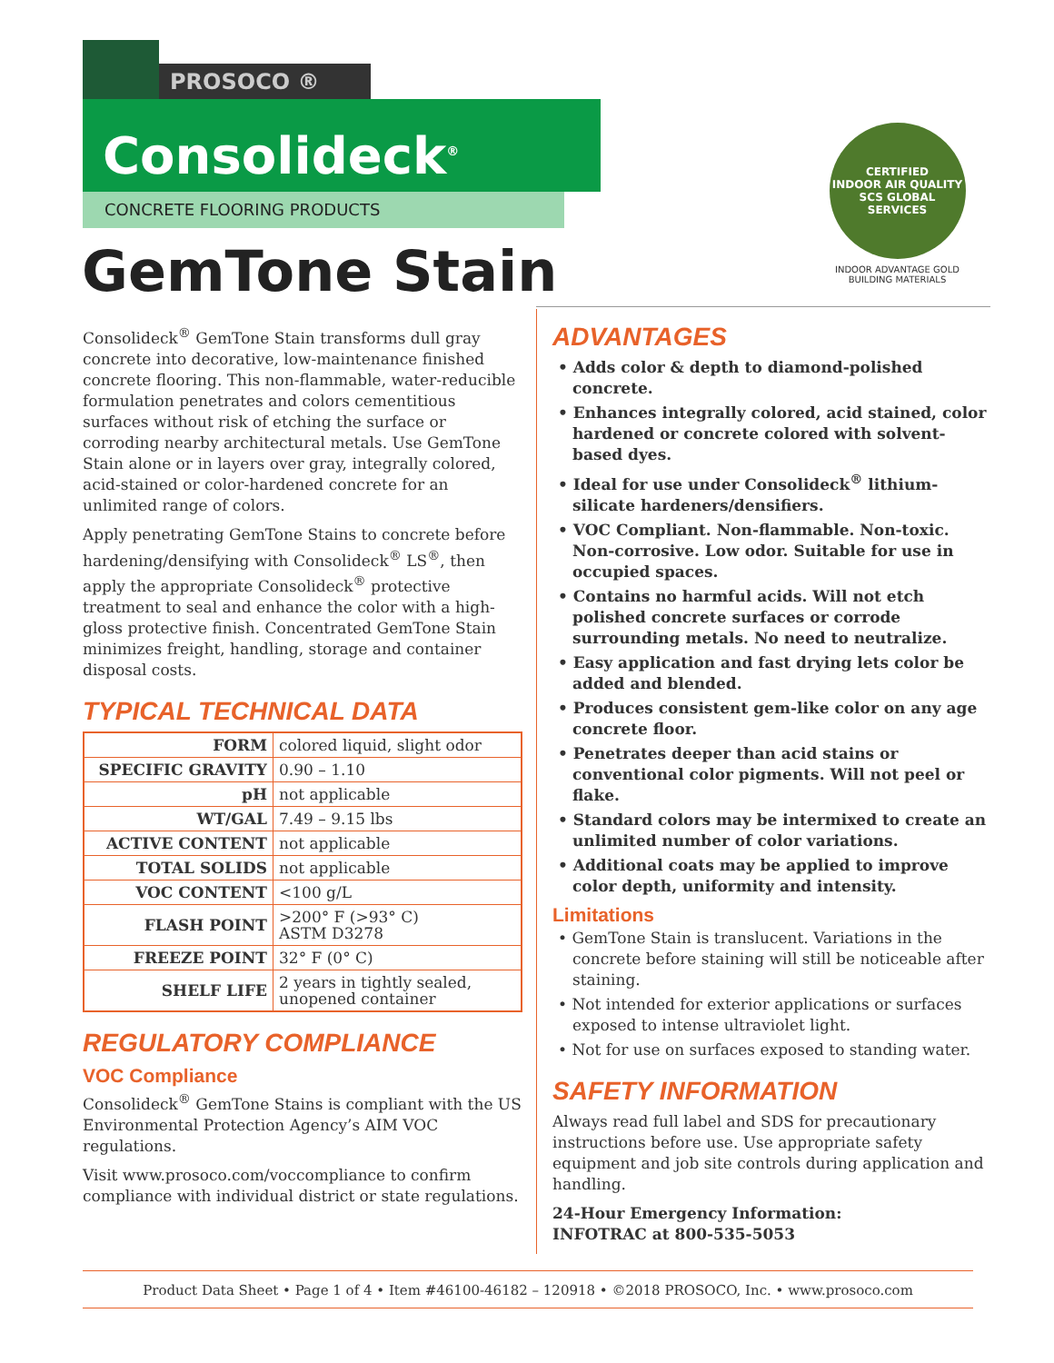PROSOCO ®
Consolideck<sup>®</sup>
CONCRETE FLOORING PRODUCTS
GemTone Stain
CERTIFIED
INDOOR AIR QUALITY
SCS GLOBAL SERVICES
INDOOR ADVANTAGE GOLD
BUILDING MATERIALS
Consolideck<sup>®</sup> GemTone Stain transforms dull gray concrete into decorative, low-maintenance finished concrete flooring. This non-flammable, water-reducible formulation penetrates and colors cementitious surfaces without risk of etching the surface or corroding nearby architectural metals. Use GemTone Stain alone or in layers over gray, integrally colored, acid-stained or color-hardened concrete for an unlimited range of colors.
Apply penetrating GemTone Stains to concrete before hardening/densifying with Consolideck<sup>®</sup> LS<sup>®</sup>, then apply the appropriate Consolideck<sup>®</sup> protective treatment to seal and enhance the color with a high-gloss protective finish. Concentrated GemTone Stain minimizes freight, handling, storage and container disposal costs.
TYPICAL TECHNICAL DATA
| FORM | colored liquid, slight odor |
| SPECIFIC GRAVITY | 0.90 – 1.10 |
| pH | not applicable |
| WT/GAL | 7.49 – 9.15 lbs |
| ACTIVE CONTENT | not applicable |
| TOTAL SOLIDS | not applicable |
| VOC CONTENT | <100 g/L |
| FLASH POINT | >200° F (>93° C) ASTM D3278 |
| FREEZE POINT | 32° F (0° C) |
| SHELF LIFE | 2 years in tightly sealed, unopened container |
REGULATORY COMPLIANCE
VOC Compliance
Consolideck<sup>®</sup> GemTone Stains is compliant with the US Environmental Protection Agency’s AIM VOC regulations.
Visit www.prosoco.com/voccompliance to confirm compliance with individual district or state regulations.
ADVANTAGES
• Adds color & depth to diamond-polished concrete.
• Enhances integrally colored, acid stained, color hardened or concrete colored with solvent-based dyes.
• Ideal for use under Consolideck<sup>®</sup> lithium-silicate hardeners/densifiers.
• VOC Compliant. Non-flammable. Non-toxic. Non-corrosive. Low odor. Suitable for use in occupied spaces.
• Contains no harmful acids. Will not etch polished concrete surfaces or corrode surrounding metals. No need to neutralize.
• Easy application and fast drying lets color be added and blended.
• Produces consistent gem-like color on any age concrete floor.
• Penetrates deeper than acid stains or conventional color pigments. Will not peel or flake.
• Standard colors may be intermixed to create an unlimited number of color variations.
• Additional coats may be applied to improve color depth, uniformity and intensity.
Limitations
• GemTone Stain is translucent. Variations in the concrete before staining will still be noticeable after staining.
• Not intended for exterior applications or surfaces exposed to intense ultraviolet light.
• Not for use on surfaces exposed to standing water.
SAFETY INFORMATION
Always read full label and SDS for precautionary instructions before use. Use appropriate safety equipment and job site controls during application and handling.
24-Hour Emergency Information:
INFOTRAC at 800-535-5053
Product Data Sheet • Page 1 of 4 • Item #46100-46182 – 120918 • ©2018 PROSOCO, Inc. • www.prosoco.com